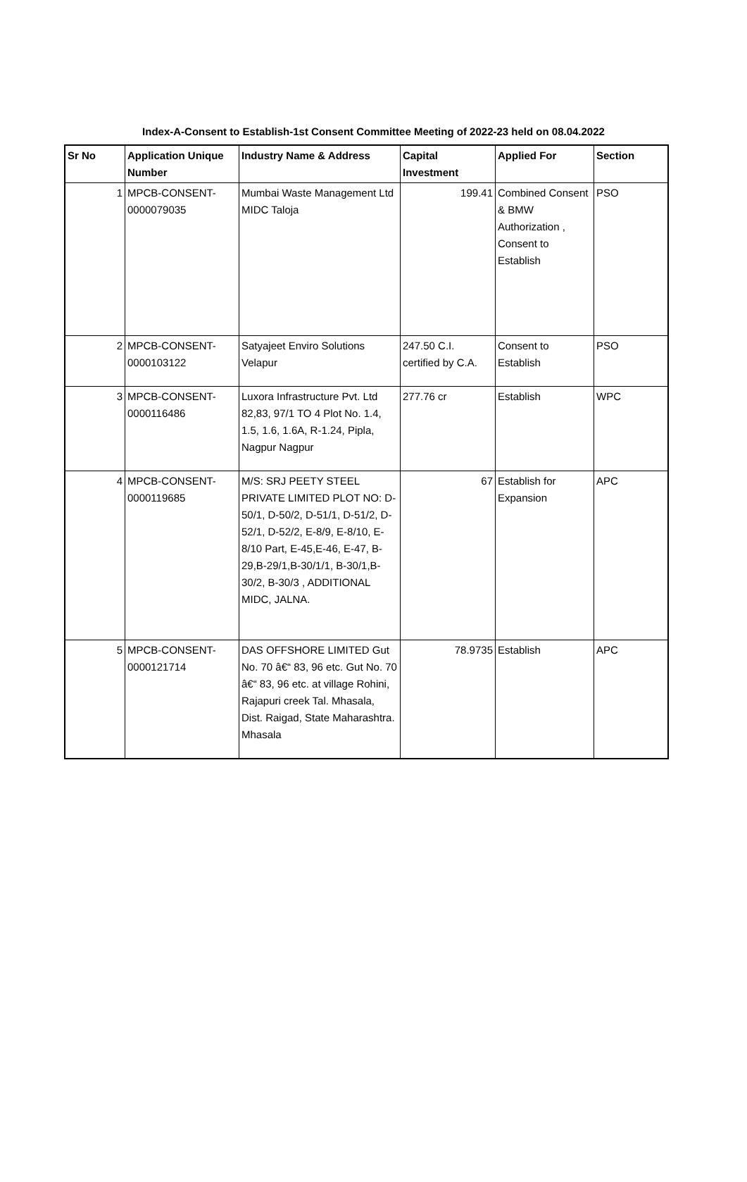Index-A-Consent to Establish-1st Consent Committee Meeting of 2022-23 held on 08.04.2022
| Sr No | Application Unique Number | Industry Name & Address | Capital Investment | Applied For | Section |
| --- | --- | --- | --- | --- | --- |
| 1 | MPCB-CONSENT-0000079035 | Mumbai Waste Management Ltd MIDC Taloja | 199.41 | Combined Consent & BMW Authorization , Consent to Establish | PSO |
| 2 | MPCB-CONSENT-0000103122 | Satyajeet Enviro Solutions Velapur | 247.50 C.I. certified by C.A. | Consent to Establish | PSO |
| 3 | MPCB-CONSENT-0000116486 | Luxora Infrastructure Pvt. Ltd 82,83, 97/1 TO 4 Plot No. 1.4, 1.5, 1.6, 1.6A, R-1.24, Pipla, Nagpur Nagpur | 277.76 cr | Establish | WPC |
| 4 | MPCB-CONSENT-0000119685 | M/S: SRJ PEETY STEEL PRIVATE LIMITED PLOT NO: D-50/1, D-50/2, D-51/1, D-51/2, D-52/1, D-52/2, E-8/9, E-8/10, E- 8/10 Part, E-45,E-46, E-47, B-29,B-29/1,B-30/1/1, B-30/1,B-30/2, B-30/3 , ADDITIONAL MIDC, JALNA. | 67 | Establish for Expansion | APC |
| 5 | MPCB-CONSENT-0000121714 | DAS OFFSHORE LIMITED Gut No. 70 â€“ 83, 96 etc. Gut No. 70 â€“ 83, 96 etc. at village Rohini, Rajapuri creek Tal. Mhasala, Dist. Raigad, State Maharashtra. Mhasala | 78.9735 | Establish | APC |